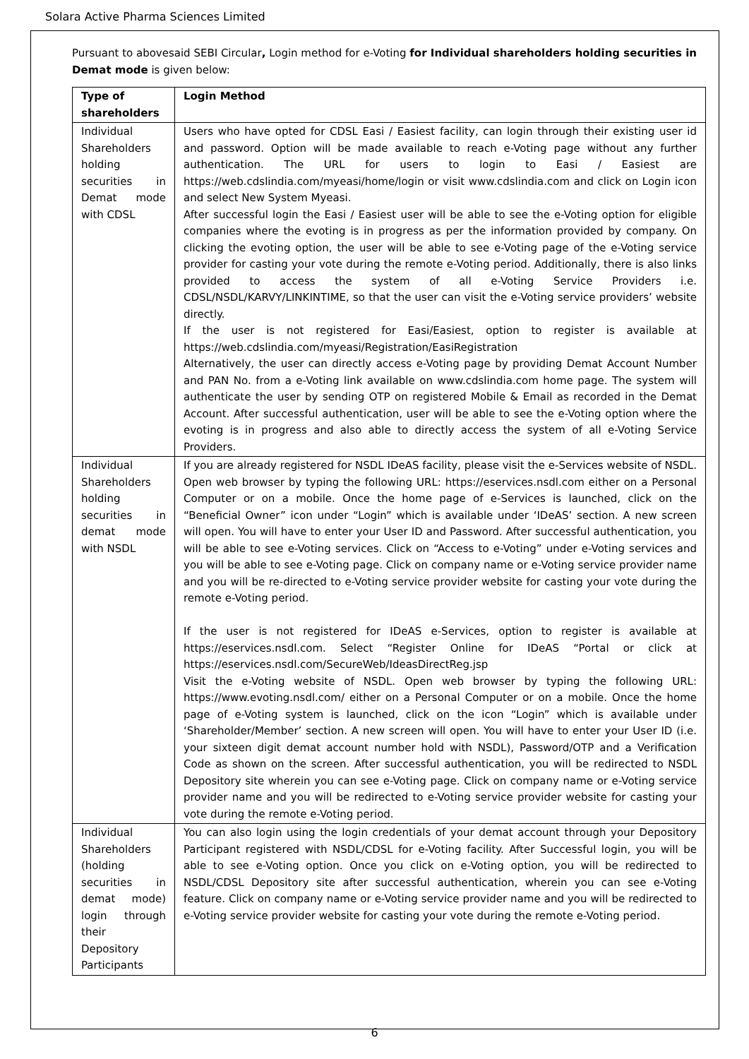Solara Active Pharma Sciences Limited
Pursuant to abovesaid SEBI Circular, Login method for e-Voting for Individual shareholders holding securities in Demat mode is given below:
| Type of shareholders | Login Method |
| --- | --- |
| Individual Shareholders holding securities in Demat mode with CDSL | Users who have opted for CDSL Easi / Easiest facility, can login through their existing user id and password. Option will be made available to reach e-Voting page without any further authentication. The URL for users to login to Easi / Easiest are https://web.cdslindia.com/myeasi/home/login or visit www.cdslindia.com and click on Login icon and select New System Myeasi. After successful login the Easi / Easiest user will be able to see the e-Voting option for eligible companies where the evoting is in progress as per the information provided by company. On clicking the evoting option, the user will be able to see e-Voting page of the e-Voting service provider for casting your vote during the remote e-Voting period. Additionally, there is also links provided to access the system of all e-Voting Service Providers i.e. CDSL/NSDL/KARVY/LINKINTIME, so that the user can visit the e-Voting service providers’ website directly. If the user is not registered for Easi/Easiest, option to register is available at https://web.cdslindia.com/myeasi/Registration/EasiRegistration Alternatively, the user can directly access e-Voting page by providing Demat Account Number and PAN No. from a e-Voting link available on www.cdslindia.com home page. The system will authenticate the user by sending OTP on registered Mobile & Email as recorded in the Demat Account. After successful authentication, user will be able to see the e-Voting option where the evoting is in progress and also able to directly access the system of all e-Voting Service Providers. |
| Individual Shareholders holding securities in demat mode with NSDL | If you are already registered for NSDL IDeAS facility, please visit the e-Services website of NSDL. Open web browser by typing the following URL: https://eservices.nsdl.com either on a Personal Computer or on a mobile. Once the home page of e-Services is launched, click on the “Beneficial Owner” icon under “Login” which is available under ‘IDeAS’ section. A new screen will open. You will have to enter your User ID and Password. After successful authentication, you will be able to see e-Voting services. Click on “Access to e-Voting” under e-Voting services and you will be able to see e-Voting page. Click on company name or e-Voting service provider name and you will be re-directed to e-Voting service provider website for casting your vote during the remote e-Voting period. If the user is not registered for IDeAS e-Services, option to register is available at https://eservices.nsdl.com. Select “Register Online for IDeAS “Portal or click at https://eservices.nsdl.com/SecureWeb/IdeasDirectReg.jsp Visit the e-Voting website of NSDL. Open web browser by typing the following URL: https://www.evoting.nsdl.com/ either on a Personal Computer or on a mobile. Once the home page of e-Voting system is launched, click on the icon “Login” which is available under ‘Shareholder/Member’ section. A new screen will open. You will have to enter your User ID (i.e. your sixteen digit demat account number hold with NSDL), Password/OTP and a Verification Code as shown on the screen. After successful authentication, you will be redirected to NSDL Depository site wherein you can see e-Voting page. Click on company name or e-Voting service provider name and you will be redirected to e-Voting service provider website for casting your vote during the remote e-Voting period. |
| Individual Shareholders (holding securities in demat mode) login through their Depository Participants | You can also login using the login credentials of your demat account through your Depository Participant registered with NSDL/CDSL for e-Voting facility. After Successful login, you will be able to see e-Voting option. Once you click on e-Voting option, you will be redirected to NSDL/CDSL Depository site after successful authentication, wherein you can see e-Voting feature. Click on company name or e-Voting service provider name and you will be redirected to e-Voting service provider website for casting your vote during the remote e-Voting period. |
6